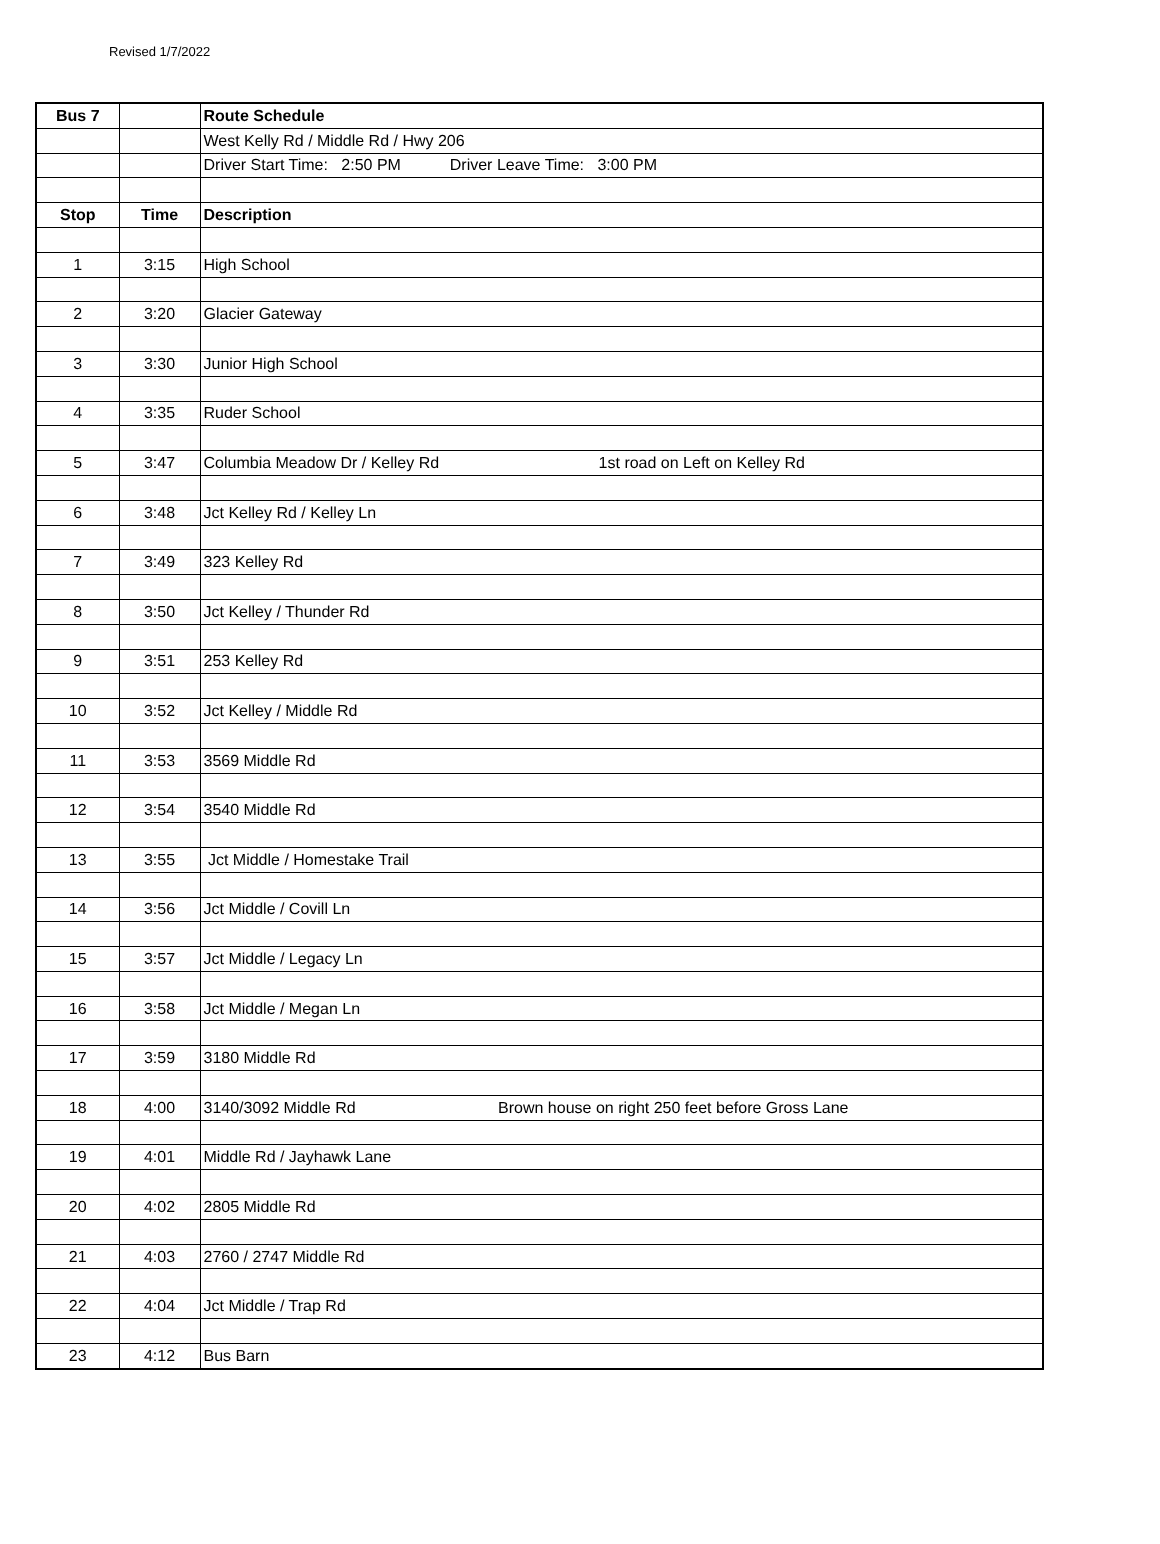Revised 1/7/2022
| Bus 7 | | Route Schedule |
| --- | --- | --- |
| | | West Kelly Rd / Middle Rd / Hwy 206 |
| | | Driver Start Time: 2:50 PM Driver Leave Time: 3:00 PM |
| Stop | Time | Description |
| 1 | 3:15 | High School |
| 2 | 3:20 | Glacier Gateway |
| 3 | 3:30 | Junior High School |
| 4 | 3:35 | Ruder School |
| 5 | 3:47 | Columbia Meadow Dr / Kelley Rd 1st road on Left on Kelley Rd |
| 6 | 3:48 | Jct Kelley Rd / Kelley Ln |
| 7 | 3:49 | 323 Kelley Rd |
| 8 | 3:50 | Jct Kelley / Thunder Rd |
| 9 | 3:51 | 253 Kelley Rd |
| 10 | 3:52 | Jct Kelley / Middle Rd |
| 11 | 3:53 | 3569 Middle Rd |
| 12 | 3:54 | 3540 Middle Rd |
| 13 | 3:55 | Jct Middle / Homestake Trail |
| 14 | 3:56 | Jct Middle / Covill Ln |
| 15 | 3:57 | Jct Middle / Legacy Ln |
| 16 | 3:58 | Jct Middle / Megan Ln |
| 17 | 3:59 | 3180 Middle Rd |
| 18 | 4:00 | 3140/3092 Middle Rd Brown house on right 250 feet before Gross Lane |
| 19 | 4:01 | Middle Rd / Jayhawk Lane |
| 20 | 4:02 | 2805 Middle Rd |
| 21 | 4:03 | 2760 / 2747 Middle Rd |
| 22 | 4:04 | Jct Middle / Trap Rd |
| 23 | 4:12 | Bus Barn |